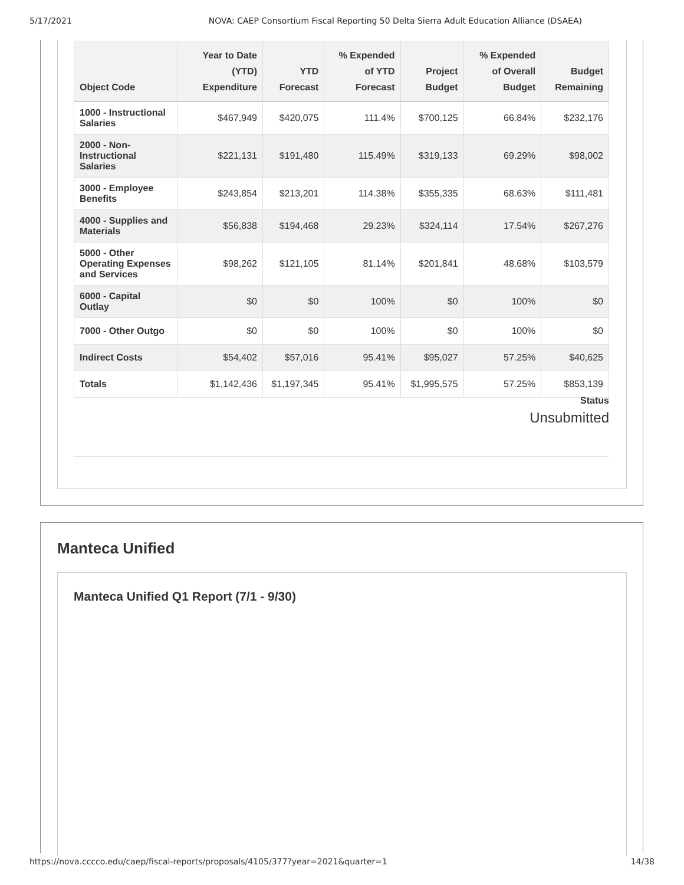5/17/2021 NOVA: CAEP Consortium Fiscal Reporting 50 Delta Sierra Adult Education Alliance (DSAEA)
| Object Code | Year to Date (YTD) Expenditure | YTD Forecast | % Expended of YTD Forecast | Project Budget | % Expended of Overall Budget | Budget Remaining |
| --- | --- | --- | --- | --- | --- | --- |
| 1000 - Instructional Salaries | $467,949 | $420,075 | 111.4% | $700,125 | 66.84% | $232,176 |
| 2000 - Non-Instructional Salaries | $221,131 | $191,480 | 115.49% | $319,133 | 69.29% | $98,002 |
| 3000 - Employee Benefits | $243,854 | $213,201 | 114.38% | $355,335 | 68.63% | $111,481 |
| 4000 - Supplies and Materials | $56,838 | $194,468 | 29.23% | $324,114 | 17.54% | $267,276 |
| 5000 - Other Operating Expenses and Services | $98,262 | $121,105 | 81.14% | $201,841 | 48.68% | $103,579 |
| 6000 - Capital Outlay | $0 | $0 | 100% | $0 | 100% | $0 |
| 7000 - Other Outgo | $0 | $0 | 100% | $0 | 100% | $0 |
| Indirect Costs | $54,402 | $57,016 | 95.41% | $95,027 | 57.25% | $40,625 |
| Totals | $1,142,436 | $1,197,345 | 95.41% | $1,995,575 | 57.25% | $853,139 |
Status
Unsubmitted
Manteca Unified
Manteca Unified Q1 Report (7/1 - 9/30)
https://nova.cccco.edu/caep/fiscal-reports/proposals/4105/377?year=2021&quarter=1 14/38